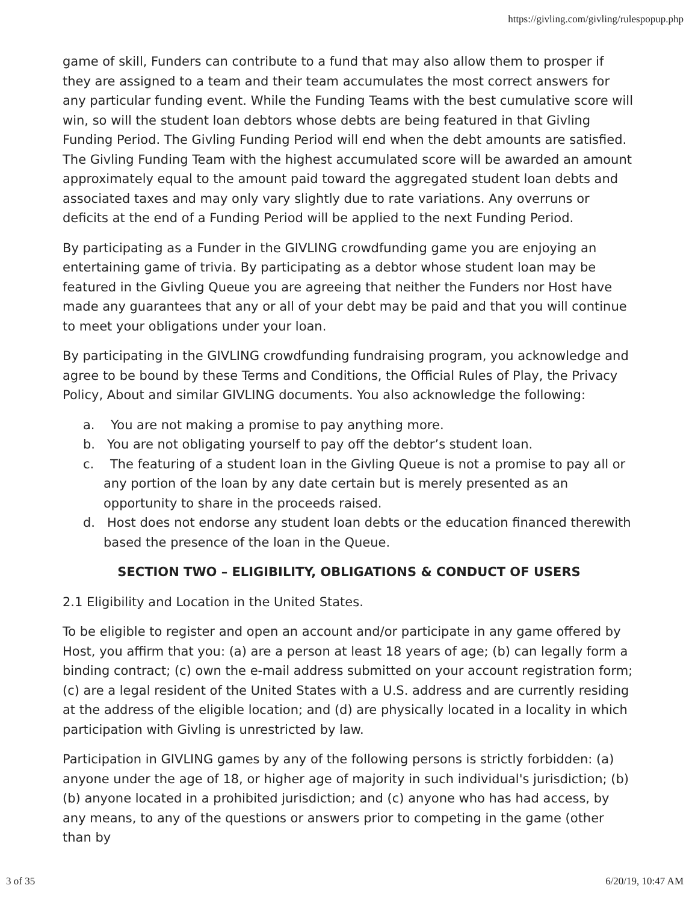https://givling.com/givling/rulespopup.php
game of skill, Funders can contribute to a fund that may also allow them to prosper if they are assigned to a team and their team accumulates the most correct answers for any particular funding event. While the Funding Teams with the best cumulative score will win, so will the student loan debtors whose debts are being featured in that Givling Funding Period. The Givling Funding Period will end when the debt amounts are satisfied. The Givling Funding Team with the highest accumulated score will be awarded an amount approximately equal to the amount paid toward the aggregated student loan debts and associated taxes and may only vary slightly due to rate variations. Any overruns or deficits at the end of a Funding Period will be applied to the next Funding Period.
By participating as a Funder in the GIVLING crowdfunding game you are enjoying an entertaining game of trivia. By participating as a debtor whose student loan may be featured in the Givling Queue you are agreeing that neither the Funders nor Host have made any guarantees that any or all of your debt may be paid and that you will continue to meet your obligations under your loan.
By participating in the GIVLING crowdfunding fundraising program, you acknowledge and agree to be bound by these Terms and Conditions, the Official Rules of Play, the Privacy Policy, About and similar GIVLING documents. You also acknowledge the following:
a. You are not making a promise to pay anything more.
b. You are not obligating yourself to pay off the debtor’s student loan.
c. The featuring of a student loan in the Givling Queue is not a promise to pay all or any portion of the loan by any date certain but is merely presented as an opportunity to share in the proceeds raised.
d. Host does not endorse any student loan debts or the education financed therewith based the presence of the loan in the Queue.
SECTION TWO – ELIGIBILITY, OBLIGATIONS & CONDUCT OF USERS
2.1 Eligibility and Location in the United States.
To be eligible to register and open an account and/or participate in any game offered by Host, you affirm that you: (a) are a person at least 18 years of age; (b) can legally form a binding contract; (c) own the e-mail address submitted on your account registration form; (c) are a legal resident of the United States with a U.S. address and are currently residing at the address of the eligible location; and (d) are physically located in a locality in which participation with Givling is unrestricted by law.
Participation in GIVLING games by any of the following persons is strictly forbidden: (a) anyone under the age of 18, or higher age of majority in such individual's jurisdiction; (b) (b) anyone located in a prohibited jurisdiction; and (c) anyone who has had access, by any means, to any of the questions or answers prior to competing in the game (other than by
3 of 35 6/20/19, 10:47 AM